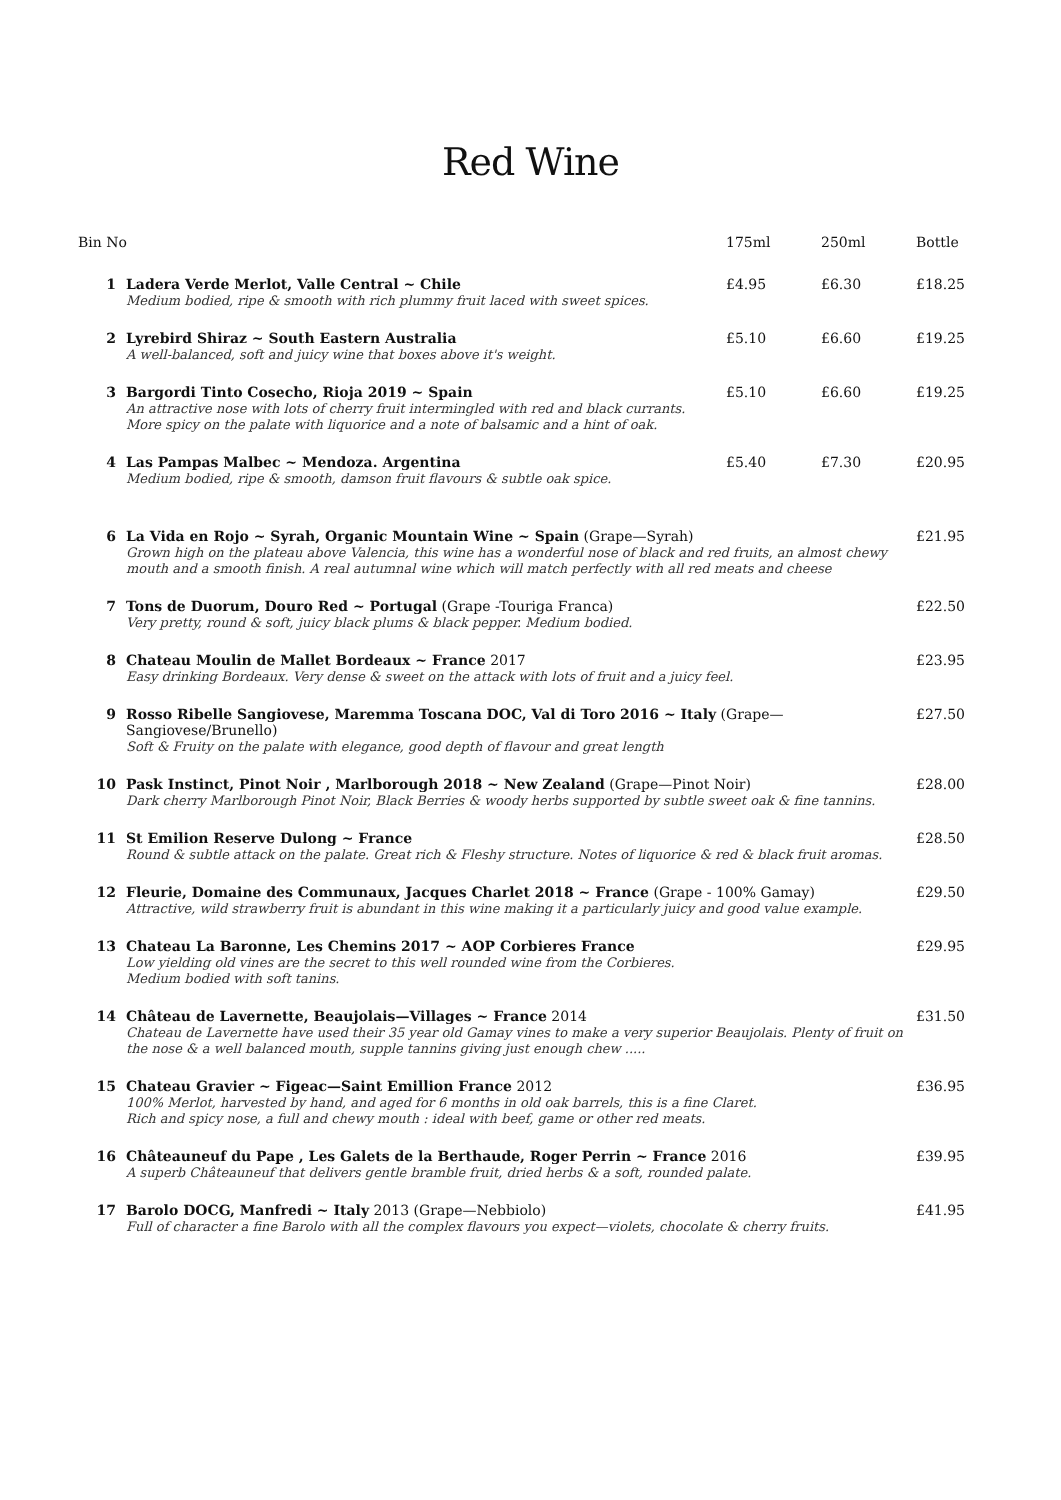Red Wine
| Bin No | | 175ml | 250ml | Bottle |
| --- | --- | --- | --- | --- |
| 1 | Ladera Verde Merlot, Valle Central ~ Chile Medium bodied, ripe & smooth with rich plummy fruit laced with sweet spices. | £4.95 | £6.30 | £18.25 |
| 2 | Lyrebird Shiraz ~ South Eastern Australia A well-balanced, soft and juicy wine that boxes above it's weight. | £5.10 | £6.60 | £19.25 |
| 3 | Bargordi Tinto Cosecho, Rioja 2019 ~ Spain An attractive nose with lots of cherry fruit intermingled with red and black currants. More spicy on the palate with liquorice and a note of balsamic and a hint of oak. | £5.10 | £6.60 | £19.25 |
| 4 | Las Pampas Malbec ~ Mendoza. Argentina Medium bodied, ripe & smooth, damson fruit flavours & subtle oak spice. | £5.40 | £7.30 | £20.95 |
| 6 | La Vida en Rojo ~ Syrah, Organic Mountain Wine ~ Spain (Grape—Syrah) Grown high on the plateau above Valencia, this wine has a wonderful nose of black and red fruits, an almost chewy mouth and a smooth finish. A real autumnal wine which will match perfectly with all red meats and cheese | | | £21.95 |
| 7 | Tons de Duorum, Douro Red ~ Portugal (Grape -Touriga Franca) Very pretty, round & soft, juicy black plums & black pepper. Medium bodied. | | | £22.50 |
| 8 | Chateau Moulin de Mallet Bordeaux ~ France 2017 Easy drinking Bordeaux. Very dense & sweet on the attack with lots of fruit and a juicy feel. | | | £23.95 |
| 9 | Rosso Ribelle Sangiovese, Maremma Toscana DOC, Val di Toro 2016 ~ Italy (Grape—Sangiovese/Brunello) Soft & Fruity on the palate with elegance, good depth of flavour and great length | | | £27.50 |
| 10 | Pask Instinct, Pinot Noir , Marlborough 2018 ~ New Zealand (Grape—Pinot Noir) Dark cherry Marlborough Pinot Noir, Black Berries & woody herbs supported by subtle sweet oak & fine tannins. | | | £28.00 |
| 11 | St Emilion Reserve Dulong ~ France Round & subtle attack on the palate. Great rich & Fleshy structure. Notes of liquorice & red & black fruit aromas. | | | £28.50 |
| 12 | Fleurie, Domaine des Communaux, Jacques Charlet 2018 ~ France (Grape - 100% Gamay) Attractive, wild strawberry fruit is abundant in this wine making it a particularly juicy and good value example. | | | £29.50 |
| 13 | Chateau La Baronne, Les Chemins 2017 ~ AOP Corbieres France Low yielding old vines are the secret to this well rounded wine from the Corbieres. Medium bodied with soft tanins. | | | £29.95 |
| 14 | Château de Lavernette, Beaujolais—Villages ~ France 2014 Chateau de Lavernette have used their 35 year old Gamay vines to make a very superior Beaujolais. Plenty of fruit on the nose & a well balanced mouth, supple tannins giving just enough chew ..... | | | £31.50 |
| 15 | Chateau Gravier ~ Figeac—Saint Emillion France 2012 100% Merlot, harvested by hand, and aged for 6 months in old oak barrels, this is a fine Claret. Rich and spicy nose, a full and chewy mouth : ideal with beef, game or other red meats. | | | £36.95 |
| 16 | Châteauneuf du Pape , Les Galets de la Berthaude, Roger Perrin ~ France 2016 A superb Châteauneuf that delivers gentle bramble fruit, dried herbs & a soft, rounded palate. | | | £39.95 |
| 17 | Barolo DOCG, Manfredi ~ Italy 2013 (Grape—Nebbiolo) Full of character a fine Barolo with all the complex flavours you expect—violets, chocolate & cherry fruits. | | | £41.95 |